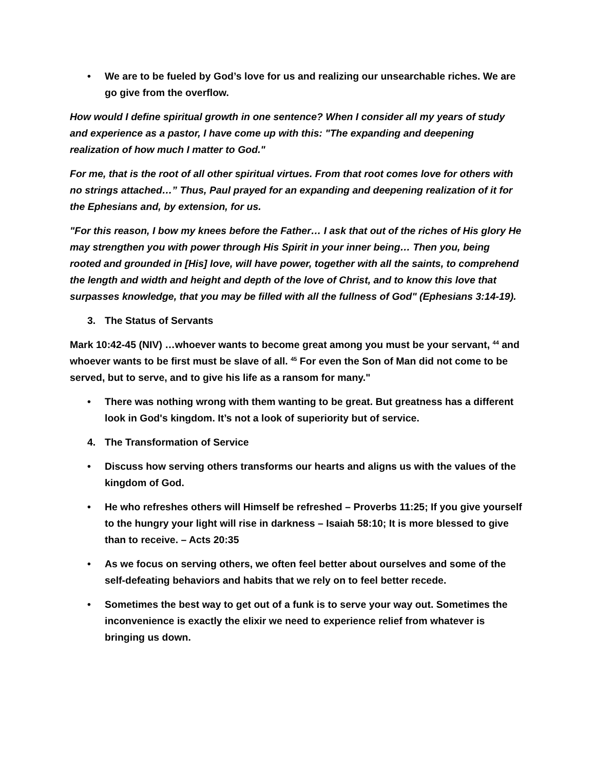• We are to be fueled by God’s love for us and realizing our unsearchable riches. We are go give from the overflow.
How would I define spiritual growth in one sentence? When I consider all my years of study and experience as a pastor, I have come up with this: "The expanding and deepening realization of how much I matter to God."
For me, that is the root of all other spiritual virtues. From that root comes love for others with no strings attached…” Thus, Paul prayed for an expanding and deepening realization of it for the Ephesians and, by extension, for us.
"For this reason, I bow my knees before the Father… I ask that out of the riches of His glory He may strengthen you with power through His Spirit in your inner being… Then you, being rooted and grounded in [His] love, will have power, together with all the saints, to comprehend the length and width and height and depth of the love of Christ, and to know this love that surpasses knowledge, that you may be filled with all the fullness of God" (Ephesians 3:14-19).
3. The Status of Servants
Mark 10:42-45 (NIV) …whoever wants to become great among you must be your servant, <sup>44</sup> and whoever wants to be first must be slave of all. <sup>45</sup> For even the Son of Man did not come to be served, but to serve, and to give his life as a ransom for many."
• There was nothing wrong with them wanting to be great. But greatness has a different look in God's kingdom. It’s not a look of superiority but of service.
4. The Transformation of Service
• Discuss how serving others transforms our hearts and aligns us with the values of the kingdom of God.
• He who refreshes others will Himself be refreshed – Proverbs 11:25; If you give yourself to the hungry your light will rise in darkness – Isaiah 58:10; It is more blessed to give than to receive. – Acts 20:35
• As we focus on serving others, we often feel better about ourselves and some of the self-defeating behaviors and habits that we rely on to feel better recede.
• Sometimes the best way to get out of a funk is to serve your way out. Sometimes the inconvenience is exactly the elixir we need to experience relief from whatever is bringing us down.